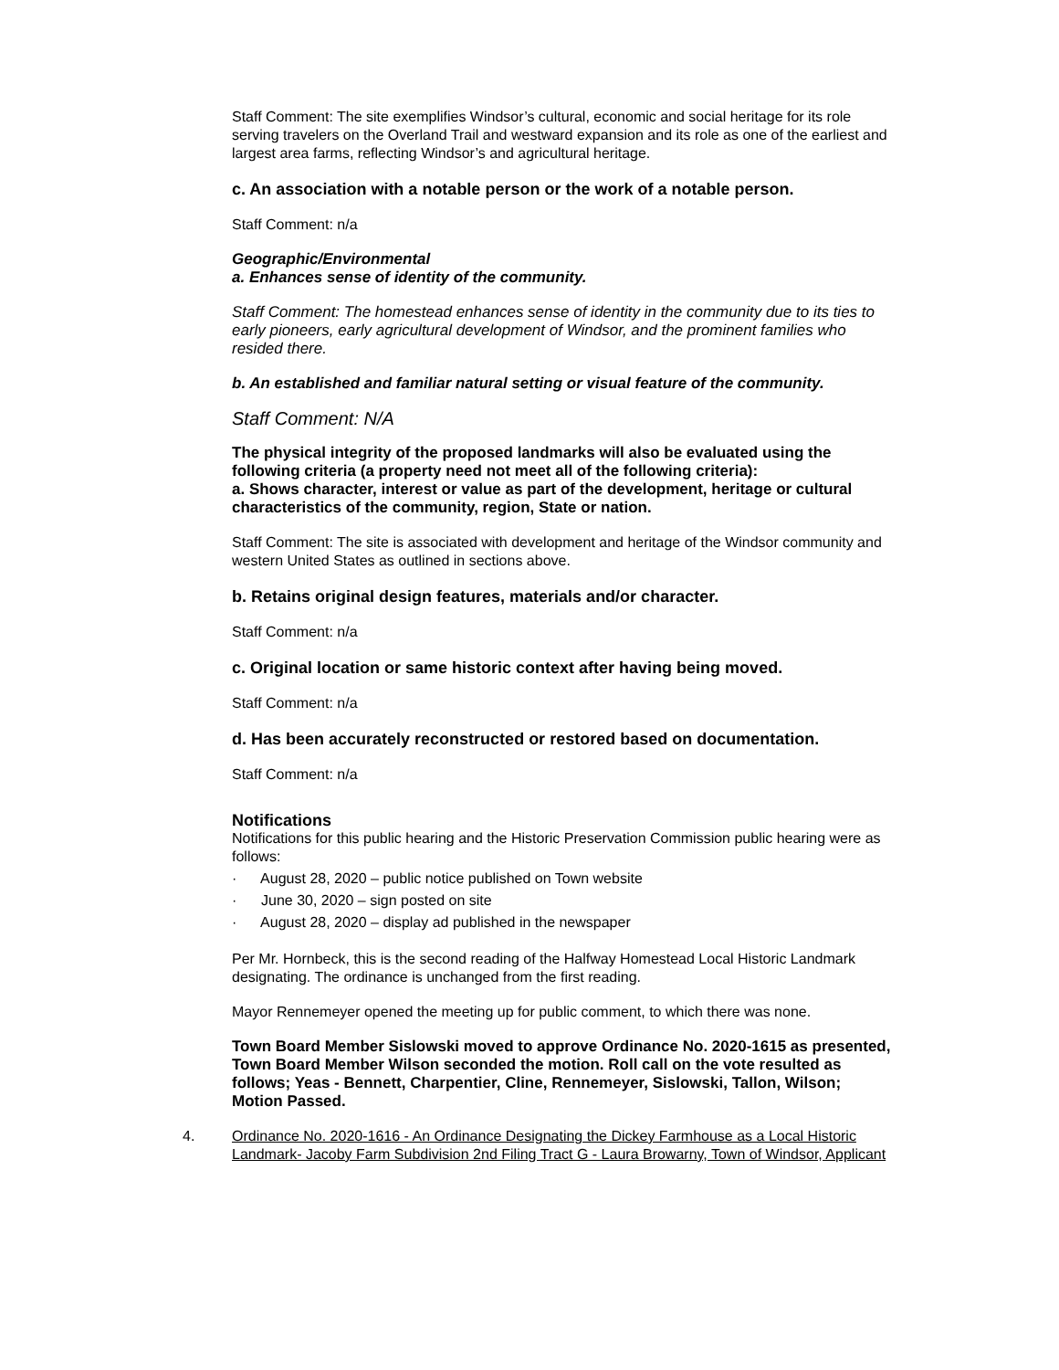Staff Comment: The site exemplifies Windsor’s cultural, economic and social heritage for its role serving travelers on the Overland Trail and westward expansion and its role as one of the earliest and largest area farms, reflecting Windsor’s and agricultural heritage.
c. An association with a notable person or the work of a notable person.
Staff Comment: n/a
Geographic/Environmental
a. Enhances sense of identity of the community.
Staff Comment: The homestead enhances sense of identity in the community due to its ties to early pioneers, early agricultural development of Windsor, and the prominent families who resided there.
b. An established and familiar natural setting or visual feature of the community.
Staff Comment: N/A
The physical integrity of the proposed landmarks will also be evaluated using the following criteria (a property need not meet all of the following criteria):
a. Shows character, interest or value as part of the development, heritage or cultural characteristics of the community, region, State or nation.
Staff Comment: The site is associated with development and heritage of the Windsor community and western United States as outlined in sections above.
b. Retains original design features, materials and/or character.
Staff Comment: n/a
c. Original location or same historic context after having being moved.
Staff Comment: n/a
d. Has been accurately reconstructed or restored based on documentation.
Staff Comment: n/a
Notifications
Notifications for this public hearing and the Historic Preservation Commission public hearing were as follows:
· August 28, 2020 – public notice published on Town website
· June 30, 2020 – sign posted on site
· August 28, 2020 – display ad published in the newspaper
Per Mr. Hornbeck, this is the second reading of the Halfway Homestead Local Historic Landmark designating. The ordinance is unchanged from the first reading.
Mayor Rennemeyer opened the meeting up for public comment, to which there was none.
Town Board Member Sislowski moved to approve Ordinance No. 2020-1615 as presented, Town Board Member Wilson seconded the motion. Roll call on the vote resulted as follows; Yeas - Bennett, Charpentier, Cline, Rennemeyer, Sislowski, Tallon, Wilson; Motion Passed.
4. Ordinance No. 2020-1616 - An Ordinance Designating the Dickey Farmhouse as a Local Historic Landmark- Jacoby Farm Subdivision 2nd Filing Tract G - Laura Browarny, Town of Windsor, Applicant